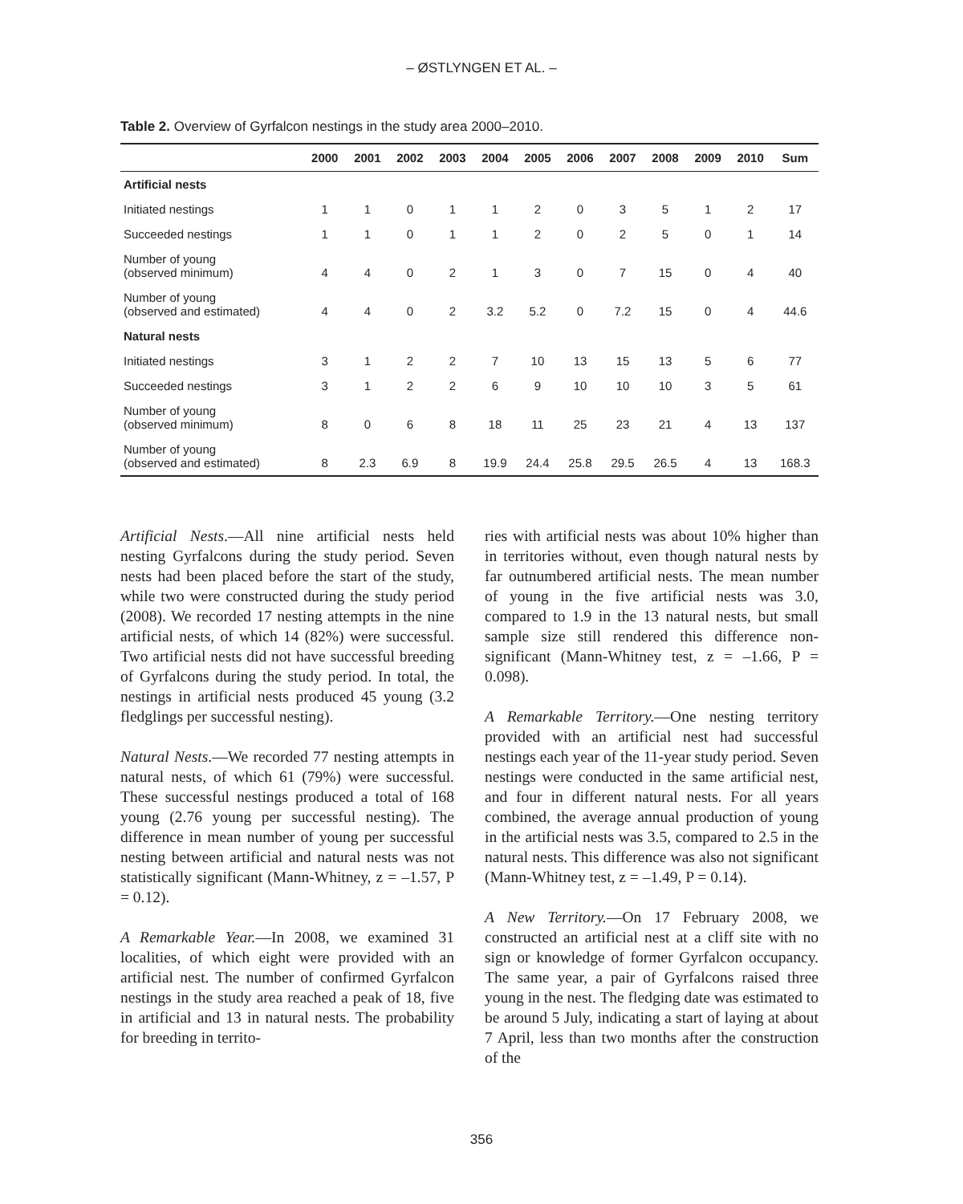– ØSTLYNGEN ET AL. –
Table 2. Overview of Gyrfalcon nestings in the study area 2000–2010.
| | 2000 | 2001 | 2002 | 2003 | 2004 | 2005 | 2006 | 2007 | 2008 | 2009 | 2010 | Sum |
| --- | --- | --- | --- | --- | --- | --- | --- | --- | --- | --- | --- | --- |
| Artificial nests | | | | | | | | | | | | |
| Initiated nestings | 1 | 1 | 0 | 1 | 1 | 2 | 0 | 3 | 5 | 1 | 2 | 17 |
| Succeeded nestings | 1 | 1 | 0 | 1 | 1 | 2 | 0 | 2 | 5 | 0 | 1 | 14 |
| Number of young (observed minimum) | 4 | 4 | 0 | 2 | 1 | 3 | 0 | 7 | 15 | 0 | 4 | 40 |
| Number of young (observed and estimated) | 4 | 4 | 0 | 2 | 3.2 | 5.2 | 0 | 7.2 | 15 | 0 | 4 | 44.6 |
| Natural nests | | | | | | | | | | | | |
| Initiated nestings | 3 | 1 | 2 | 2 | 7 | 10 | 13 | 15 | 13 | 5 | 6 | 77 |
| Succeeded nestings | 3 | 1 | 2 | 2 | 6 | 9 | 10 | 10 | 10 | 3 | 5 | 61 |
| Number of young (observed minimum) | 8 | 0 | 6 | 8 | 18 | 11 | 25 | 23 | 21 | 4 | 13 | 137 |
| Number of young (observed and estimated) | 8 | 2.3 | 6.9 | 8 | 19.9 | 24.4 | 25.8 | 29.5 | 26.5 | 4 | 13 | 168.3 |
Artificial Nests.—All nine artificial nests held nesting Gyrfalcons during the study period. Seven nests had been placed before the start of the study, while two were constructed during the study period (2008). We recorded 17 nesting attempts in the nine artificial nests, of which 14 (82%) were successful. Two artificial nests did not have successful breeding of Gyrfalcons during the study period. In total, the nestings in artificial nests produced 45 young (3.2 fledglings per successful nesting).
Natural Nests.—We recorded 77 nesting attempts in natural nests, of which 61 (79%) were successful. These successful nestings produced a total of 168 young (2.76 young per successful nesting). The difference in mean number of young per successful nesting between artificial and natural nests was not statistically significant (Mann-Whitney, z = –1.57, P = 0.12).
A Remarkable Year.—In 2008, we examined 31 localities, of which eight were provided with an artificial nest. The number of confirmed Gyrfalcon nestings in the study area reached a peak of 18, five in artificial and 13 in natural nests. The probability for breeding in territo-
ries with artificial nests was about 10% higher than in territories without, even though natural nests by far outnumbered artificial nests. The mean number of young in the five artificial nests was 3.0, compared to 1.9 in the 13 natural nests, but small sample size still rendered this difference non-significant (Mann-Whitney test, z = –1.66, P = 0.098).
A Remarkable Territory.—One nesting territory provided with an artificial nest had successful nestings each year of the 11-year study period. Seven nestings were conducted in the same artificial nest, and four in different natural nests. For all years combined, the average annual production of young in the artificial nests was 3.5, compared to 2.5 in the natural nests. This difference was also not significant (Mann-Whitney test, z = –1.49, P = 0.14).
A New Territory.—On 17 February 2008, we constructed an artificial nest at a cliff site with no sign or knowledge of former Gyrfalcon occupancy. The same year, a pair of Gyrfalcons raised three young in the nest. The fledging date was estimated to be around 5 July, indicating a start of laying at about 7 April, less than two months after the construction of the
356